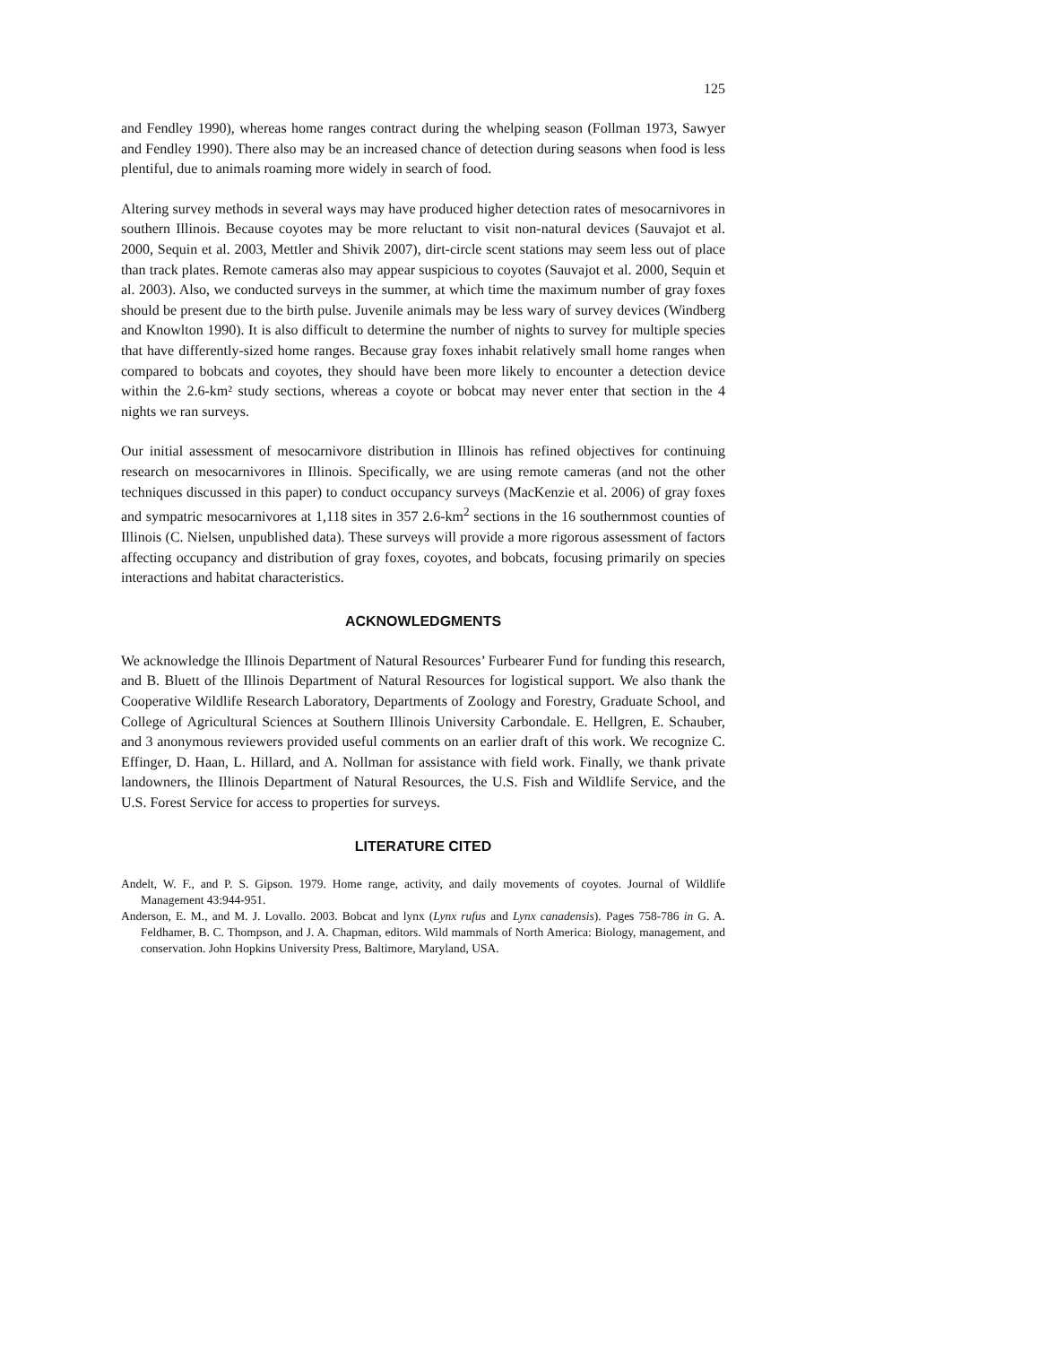125
and Fendley 1990), whereas home ranges contract during the whelping season (Follman 1973, Sawyer and Fendley 1990). There also may be an increased chance of detection during seasons when food is less plentiful, due to animals roaming more widely in search of food.
Altering survey methods in several ways may have produced higher detection rates of mesocarnivores in southern Illinois. Because coyotes may be more reluctant to visit non-natural devices (Sauvajot et al. 2000, Sequin et al. 2003, Mettler and Shivik 2007), dirt-circle scent stations may seem less out of place than track plates. Remote cameras also may appear suspicious to coyotes (Sauvajot et al. 2000, Sequin et al. 2003). Also, we conducted surveys in the summer, at which time the maximum number of gray foxes should be present due to the birth pulse. Juvenile animals may be less wary of survey devices (Windberg and Knowlton 1990). It is also difficult to determine the number of nights to survey for multiple species that have differently-sized home ranges. Because gray foxes inhabit relatively small home ranges when compared to bobcats and coyotes, they should have been more likely to encounter a detection device within the 2.6-km² study sections, whereas a coyote or bobcat may never enter that section in the 4 nights we ran surveys.
Our initial assessment of mesocarnivore distribution in Illinois has refined objectives for continuing research on mesocarnivores in Illinois. Specifically, we are using remote cameras (and not the other techniques discussed in this paper) to conduct occupancy surveys (MacKenzie et al. 2006) of gray foxes and sympatric mesocarnivores at 1,118 sites in 357 2.6-km<sup>2</sup> sections in the 16 southernmost counties of Illinois (C. Nielsen, unpublished data). These surveys will provide a more rigorous assessment of factors affecting occupancy and distribution of gray foxes, coyotes, and bobcats, focusing primarily on species interactions and habitat characteristics.
ACKNOWLEDGMENTS
We acknowledge the Illinois Department of Natural Resources’ Furbearer Fund for funding this research, and B. Bluett of the Illinois Department of Natural Resources for logistical support. We also thank the Cooperative Wildlife Research Laboratory, Departments of Zoology and Forestry, Graduate School, and College of Agricultural Sciences at Southern Illinois University Carbondale. E. Hellgren, E. Schauber, and 3 anonymous reviewers provided useful comments on an earlier draft of this work. We recognize C. Effinger, D. Haan, L. Hillard, and A. Nollman for assistance with field work. Finally, we thank private landowners, the Illinois Department of Natural Resources, the U.S. Fish and Wildlife Service, and the U.S. Forest Service for access to properties for surveys.
LITERATURE CITED
Andelt, W. F., and P. S. Gipson. 1979. Home range, activity, and daily movements of coyotes. Journal of Wildlife Management 43:944-951.
Anderson, E. M., and M. J. Lovallo. 2003. Bobcat and lynx (Lynx rufus and Lynx canadensis). Pages 758-786 in G. A. Feldhamer, B. C. Thompson, and J. A. Chapman, editors. Wild mammals of North America: Biology, management, and conservation. John Hopkins University Press, Baltimore, Maryland, USA.